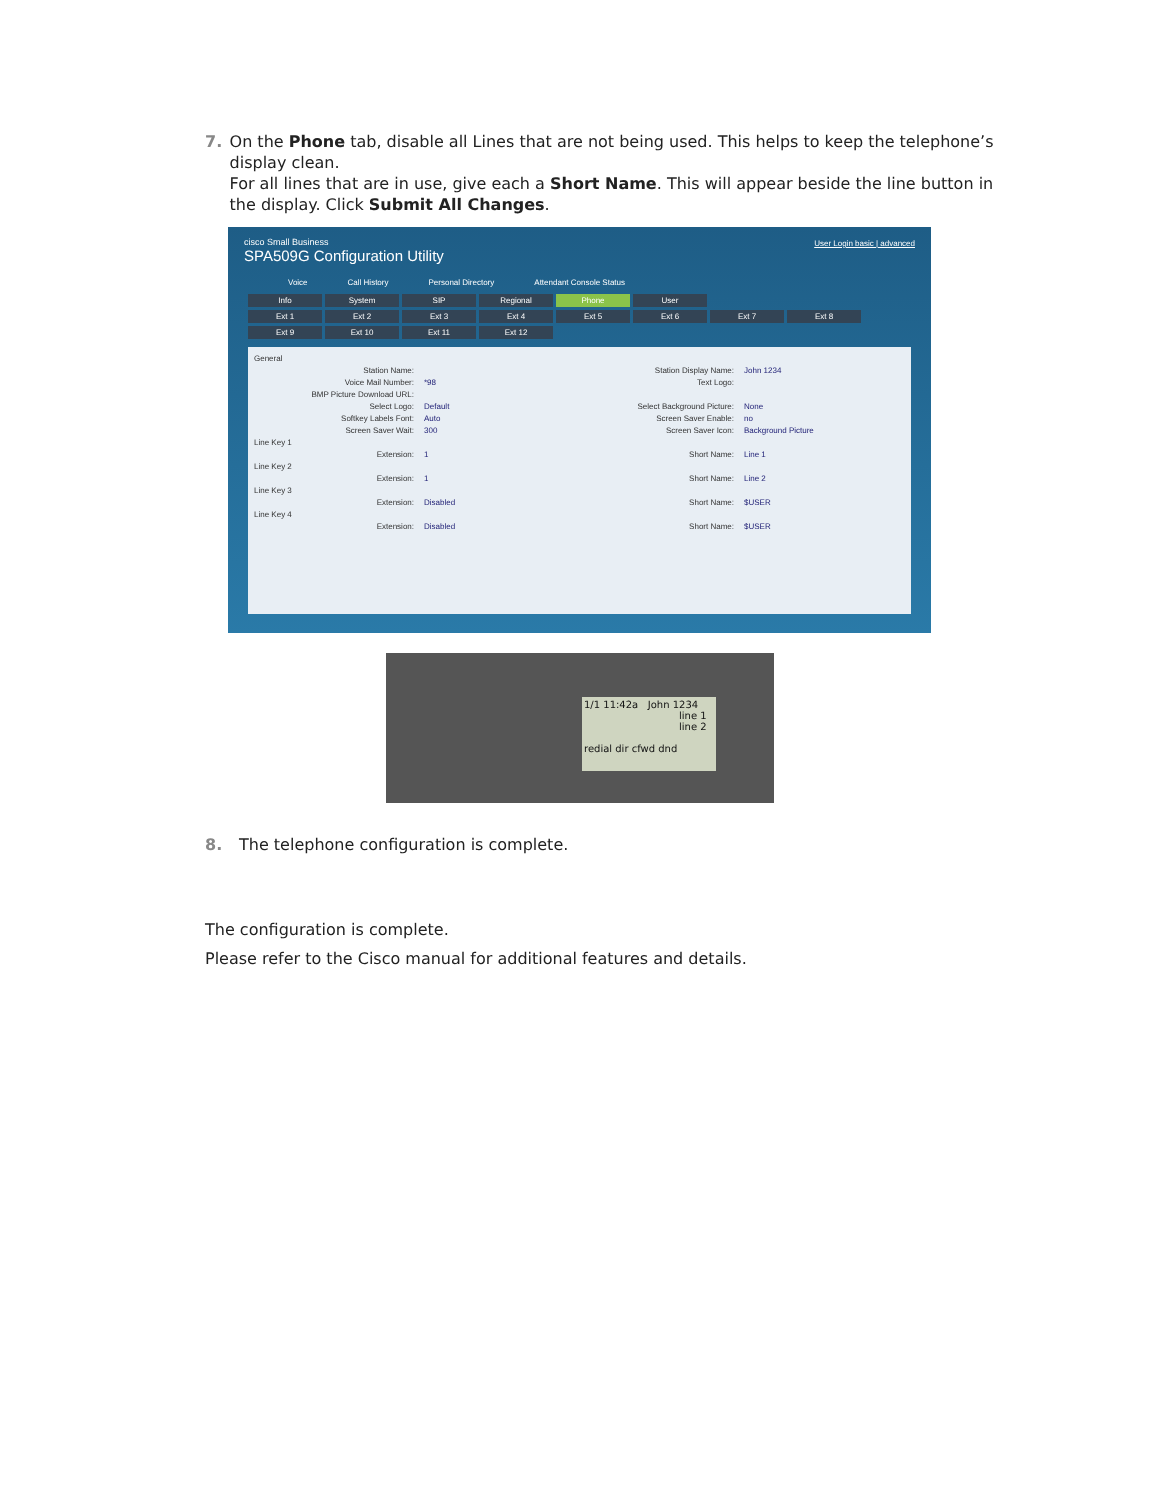7. On the Phone tab, disable all Lines that are not being used. This helps to keep the telephone’s display clean.
For all lines that are in use, give each a Short Name. This will appear beside the line button in the display. Click Submit All Changes.
cisco Small Business
SPA509G Configuration Utility
User Login basic | advanced
Voice Call History Personal Directory Attendant Console Status
Info System SIP Regional Phone User
Ext 1 Ext 2 Ext 3 Ext 4 Ext 5 Ext 6 Ext 7 Ext 8
Ext 9 Ext 10 Ext 11 Ext 12
General
Station Name: Station Display Name: John 1234
Voice Mail Number: *98 Text Logo:
BMP Picture Download URL:
Select Logo: Default Select Background Picture: None
Softkey Labels Font: Auto Screen Saver Enable: no
Screen Saver Wait: 300 Screen Saver Icon: Background Picture
Line Key 1
Extension: 1 Short Name: Line 1
Line Key 2
Extension: 1 Short Name: Line 2
Line Key 3
Extension: Disabled Short Name: $USER
Line Key 4
Extension: Disabled Short Name: $USER
1/1 11:42a John 1234
line 1
line 2
redial dir cfwd dnd
8. The telephone configuration is complete.
The configuration is complete.
Please refer to the Cisco manual for additional features and details.